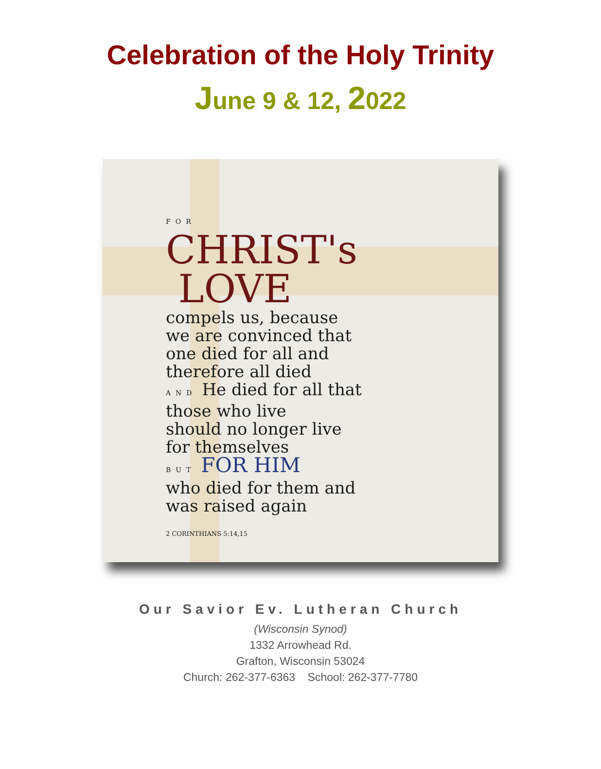Celebration of the Holy Trinity
June 9 & 12, 2022
FOR
CHRIST's
LOVE
compels us, because
we are convinced that
one died for all and
therefore all died
AND He died for all that
those who live
should no longer live
for themselves
BUT FOR HIM
who died for them and
was raised again
2 CORINTHIANS 5:14,15
Our Savior Ev. Lutheran Church
(Wisconsin Synod)
1332 Arrowhead Rd.
Grafton, Wisconsin 53024
Church: 262-377-6363 School: 262-377-7780